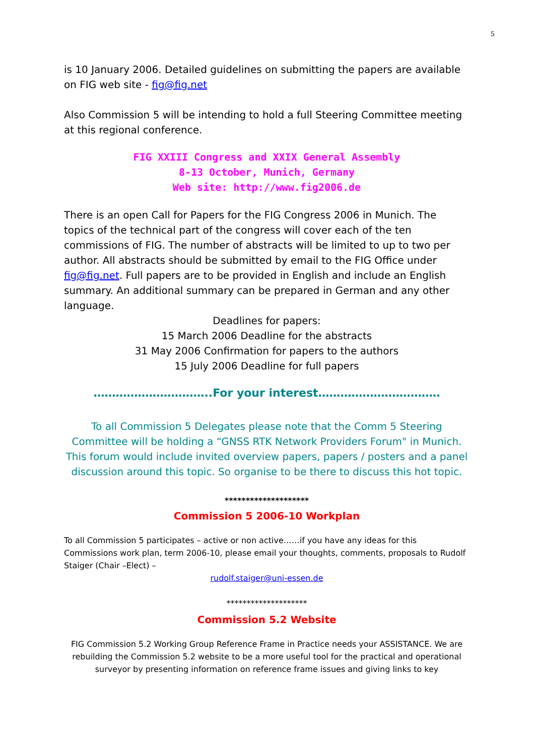5
is 10 January 2006. Detailed guidelines on submitting the papers are available on FIG web site - fig@fig.net
Also Commission 5 will be intending to hold a full Steering Committee meeting at this regional conference.
FIG XXIII Congress and XXIX General Assembly
8-13 October, Munich, Germany
Web site: http://www.fig2006.de
There is an open Call for Papers for the FIG Congress 2006 in Munich. The topics of the technical part of the congress will cover each of the ten commissions of FIG. The number of abstracts will be limited to up to two per author. All abstracts should be submitted by email to the FIG Office under fig@fig.net. Full papers are to be provided in English and include an English summary. An additional summary can be prepared in German and any other language.
Deadlines for papers:
15 March 2006 Deadline for the abstracts
31 May 2006 Confirmation for papers to the authors
15 July 2006 Deadline for full papers
…………………………..For your interest……………………………
To all Commission 5 Delegates please note that the Comm 5 Steering Committee will be holding a “GNSS RTK Network Providers Forum" in Munich. This forum would include invited overview papers, papers / posters and a panel discussion around this topic. So organise to be there to discuss this hot topic.
********************
Commission 5 2006-10 Workplan
To all Commission 5 participates – active or non active……if you have any ideas for this Commissions work plan, term 2006-10, please email your thoughts, comments, proposals to Rudolf Staiger (Chair –Elect) –
rudolf.staiger@uni-essen.de
********************
Commission 5.2 Website
FIG Commission 5.2 Working Group Reference Frame in Practice needs your ASSISTANCE. We are rebuilding the Commission 5.2 website to be a more useful tool for the practical and operational surveyor by presenting information on reference frame issues and giving links to key